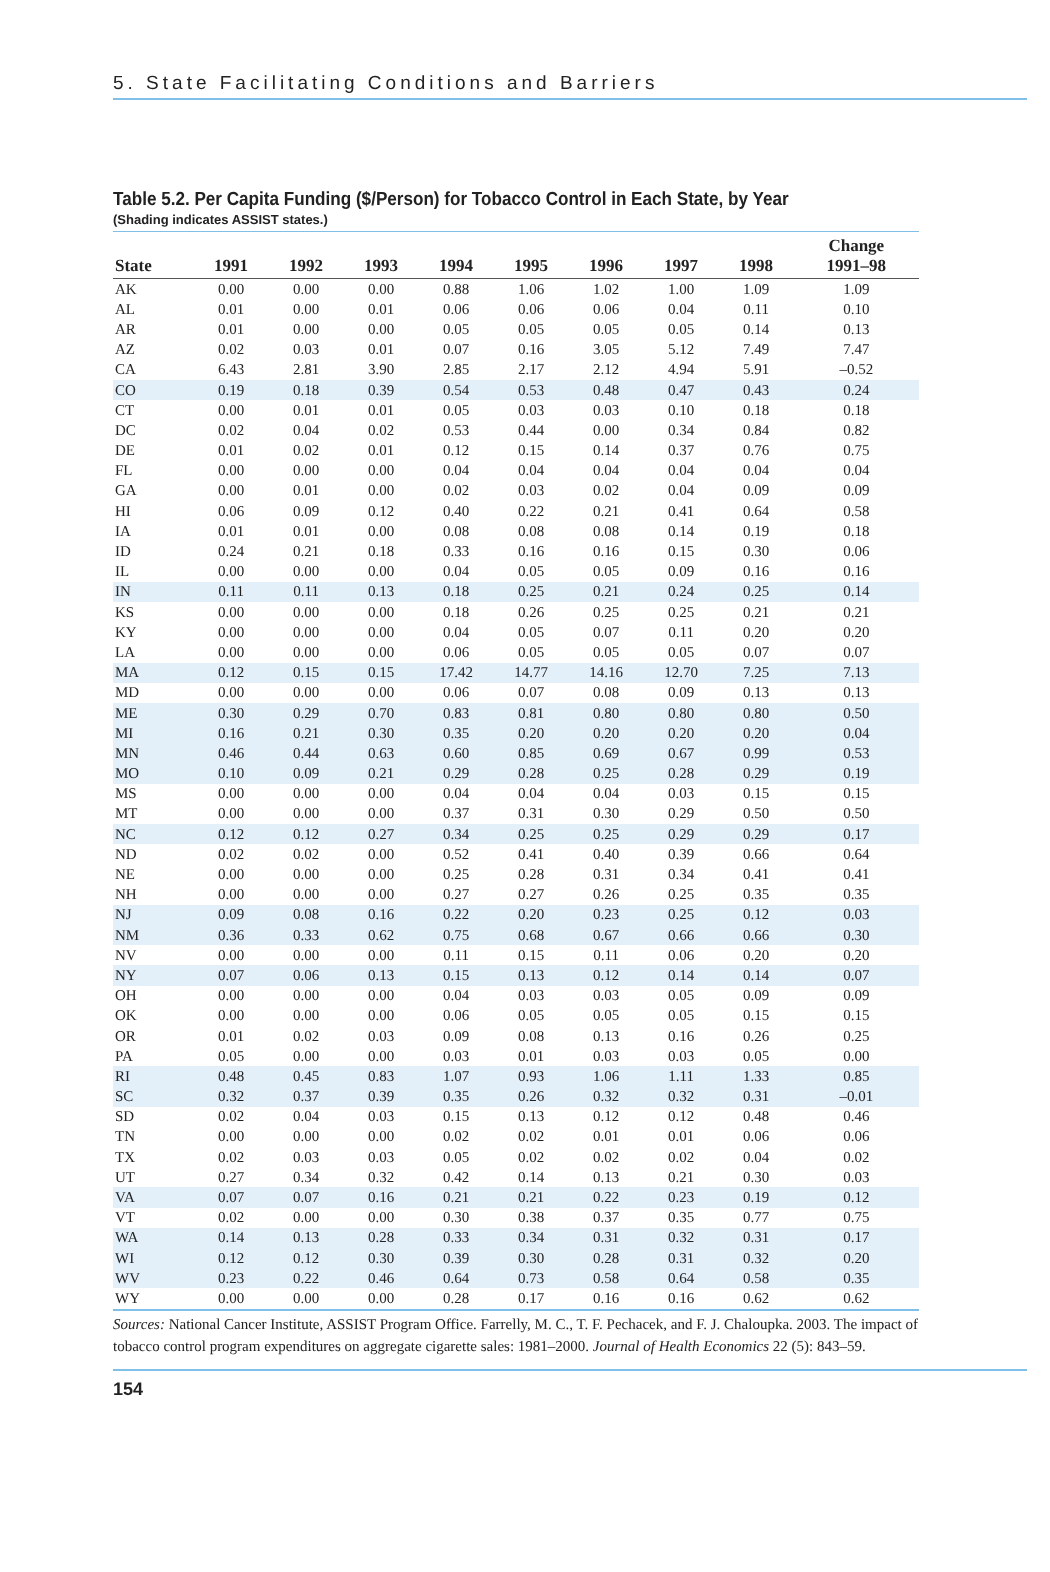5. State Facilitating Conditions and Barriers
Table 5.2. Per Capita Funding ($/Person) for Tobacco Control in Each State, by Year
(Shading indicates ASSIST states.)
| State | 1991 | 1992 | 1993 | 1994 | 1995 | 1996 | 1997 | 1998 | Change 1991–98 |
| --- | --- | --- | --- | --- | --- | --- | --- | --- | --- |
| AK | 0.00 | 0.00 | 0.00 | 0.88 | 1.06 | 1.02 | 1.00 | 1.09 | 1.09 |
| AL | 0.01 | 0.00 | 0.01 | 0.06 | 0.06 | 0.06 | 0.04 | 0.11 | 0.10 |
| AR | 0.01 | 0.00 | 0.00 | 0.05 | 0.05 | 0.05 | 0.05 | 0.14 | 0.13 |
| AZ | 0.02 | 0.03 | 0.01 | 0.07 | 0.16 | 3.05 | 5.12 | 7.49 | 7.47 |
| CA | 6.43 | 2.81 | 3.90 | 2.85 | 2.17 | 2.12 | 4.94 | 5.91 | –0.52 |
| CO | 0.19 | 0.18 | 0.39 | 0.54 | 0.53 | 0.48 | 0.47 | 0.43 | 0.24 |
| CT | 0.00 | 0.01 | 0.01 | 0.05 | 0.03 | 0.03 | 0.10 | 0.18 | 0.18 |
| DC | 0.02 | 0.04 | 0.02 | 0.53 | 0.44 | 0.00 | 0.34 | 0.84 | 0.82 |
| DE | 0.01 | 0.02 | 0.01 | 0.12 | 0.15 | 0.14 | 0.37 | 0.76 | 0.75 |
| FL | 0.00 | 0.00 | 0.00 | 0.04 | 0.04 | 0.04 | 0.04 | 0.04 | 0.04 |
| GA | 0.00 | 0.01 | 0.00 | 0.02 | 0.03 | 0.02 | 0.04 | 0.09 | 0.09 |
| HI | 0.06 | 0.09 | 0.12 | 0.40 | 0.22 | 0.21 | 0.41 | 0.64 | 0.58 |
| IA | 0.01 | 0.01 | 0.00 | 0.08 | 0.08 | 0.08 | 0.14 | 0.19 | 0.18 |
| ID | 0.24 | 0.21 | 0.18 | 0.33 | 0.16 | 0.16 | 0.15 | 0.30 | 0.06 |
| IL | 0.00 | 0.00 | 0.00 | 0.04 | 0.05 | 0.05 | 0.09 | 0.16 | 0.16 |
| IN | 0.11 | 0.11 | 0.13 | 0.18 | 0.25 | 0.21 | 0.24 | 0.25 | 0.14 |
| KS | 0.00 | 0.00 | 0.00 | 0.18 | 0.26 | 0.25 | 0.25 | 0.21 | 0.21 |
| KY | 0.00 | 0.00 | 0.00 | 0.04 | 0.05 | 0.07 | 0.11 | 0.20 | 0.20 |
| LA | 0.00 | 0.00 | 0.00 | 0.06 | 0.05 | 0.05 | 0.05 | 0.07 | 0.07 |
| MA | 0.12 | 0.15 | 0.15 | 17.42 | 14.77 | 14.16 | 12.70 | 7.25 | 7.13 |
| MD | 0.00 | 0.00 | 0.00 | 0.06 | 0.07 | 0.08 | 0.09 | 0.13 | 0.13 |
| ME | 0.30 | 0.29 | 0.70 | 0.83 | 0.81 | 0.80 | 0.80 | 0.80 | 0.50 |
| MI | 0.16 | 0.21 | 0.30 | 0.35 | 0.20 | 0.20 | 0.20 | 0.20 | 0.04 |
| MN | 0.46 | 0.44 | 0.63 | 0.60 | 0.85 | 0.69 | 0.67 | 0.99 | 0.53 |
| MO | 0.10 | 0.09 | 0.21 | 0.29 | 0.28 | 0.25 | 0.28 | 0.29 | 0.19 |
| MS | 0.00 | 0.00 | 0.00 | 0.04 | 0.04 | 0.04 | 0.03 | 0.15 | 0.15 |
| MT | 0.00 | 0.00 | 0.00 | 0.37 | 0.31 | 0.30 | 0.29 | 0.50 | 0.50 |
| NC | 0.12 | 0.12 | 0.27 | 0.34 | 0.25 | 0.25 | 0.29 | 0.29 | 0.17 |
| ND | 0.02 | 0.02 | 0.00 | 0.52 | 0.41 | 0.40 | 0.39 | 0.66 | 0.64 |
| NE | 0.00 | 0.00 | 0.00 | 0.25 | 0.28 | 0.31 | 0.34 | 0.41 | 0.41 |
| NH | 0.00 | 0.00 | 0.00 | 0.27 | 0.27 | 0.26 | 0.25 | 0.35 | 0.35 |
| NJ | 0.09 | 0.08 | 0.16 | 0.22 | 0.20 | 0.23 | 0.25 | 0.12 | 0.03 |
| NM | 0.36 | 0.33 | 0.62 | 0.75 | 0.68 | 0.67 | 0.66 | 0.66 | 0.30 |
| NV | 0.00 | 0.00 | 0.00 | 0.11 | 0.15 | 0.11 | 0.06 | 0.20 | 0.20 |
| NY | 0.07 | 0.06 | 0.13 | 0.15 | 0.13 | 0.12 | 0.14 | 0.14 | 0.07 |
| OH | 0.00 | 0.00 | 0.00 | 0.04 | 0.03 | 0.03 | 0.05 | 0.09 | 0.09 |
| OK | 0.00 | 0.00 | 0.00 | 0.06 | 0.05 | 0.05 | 0.05 | 0.15 | 0.15 |
| OR | 0.01 | 0.02 | 0.03 | 0.09 | 0.08 | 0.13 | 0.16 | 0.26 | 0.25 |
| PA | 0.05 | 0.00 | 0.00 | 0.03 | 0.01 | 0.03 | 0.03 | 0.05 | 0.00 |
| RI | 0.48 | 0.45 | 0.83 | 1.07 | 0.93 | 1.06 | 1.11 | 1.33 | 0.85 |
| SC | 0.32 | 0.37 | 0.39 | 0.35 | 0.26 | 0.32 | 0.32 | 0.31 | –0.01 |
| SD | 0.02 | 0.04 | 0.03 | 0.15 | 0.13 | 0.12 | 0.12 | 0.48 | 0.46 |
| TN | 0.00 | 0.00 | 0.00 | 0.02 | 0.02 | 0.01 | 0.01 | 0.06 | 0.06 |
| TX | 0.02 | 0.03 | 0.03 | 0.05 | 0.02 | 0.02 | 0.02 | 0.04 | 0.02 |
| UT | 0.27 | 0.34 | 0.32 | 0.42 | 0.14 | 0.13 | 0.21 | 0.30 | 0.03 |
| VA | 0.07 | 0.07 | 0.16 | 0.21 | 0.21 | 0.22 | 0.23 | 0.19 | 0.12 |
| VT | 0.02 | 0.00 | 0.00 | 0.30 | 0.38 | 0.37 | 0.35 | 0.77 | 0.75 |
| WA | 0.14 | 0.13 | 0.28 | 0.33 | 0.34 | 0.31 | 0.32 | 0.31 | 0.17 |
| WI | 0.12 | 0.12 | 0.30 | 0.39 | 0.30 | 0.28 | 0.31 | 0.32 | 0.20 |
| WV | 0.23 | 0.22 | 0.46 | 0.64 | 0.73 | 0.58 | 0.64 | 0.58 | 0.35 |
| WY | 0.00 | 0.00 | 0.00 | 0.28 | 0.17 | 0.16 | 0.16 | 0.62 | 0.62 |
Sources: National Cancer Institute, ASSIST Program Office. Farrelly, M. C., T. F. Pechacek, and F. J. Chaloupka. 2003. The impact of tobacco control program expenditures on aggregate cigarette sales: 1981–2000. Journal of Health Economics 22 (5): 843–59.
154